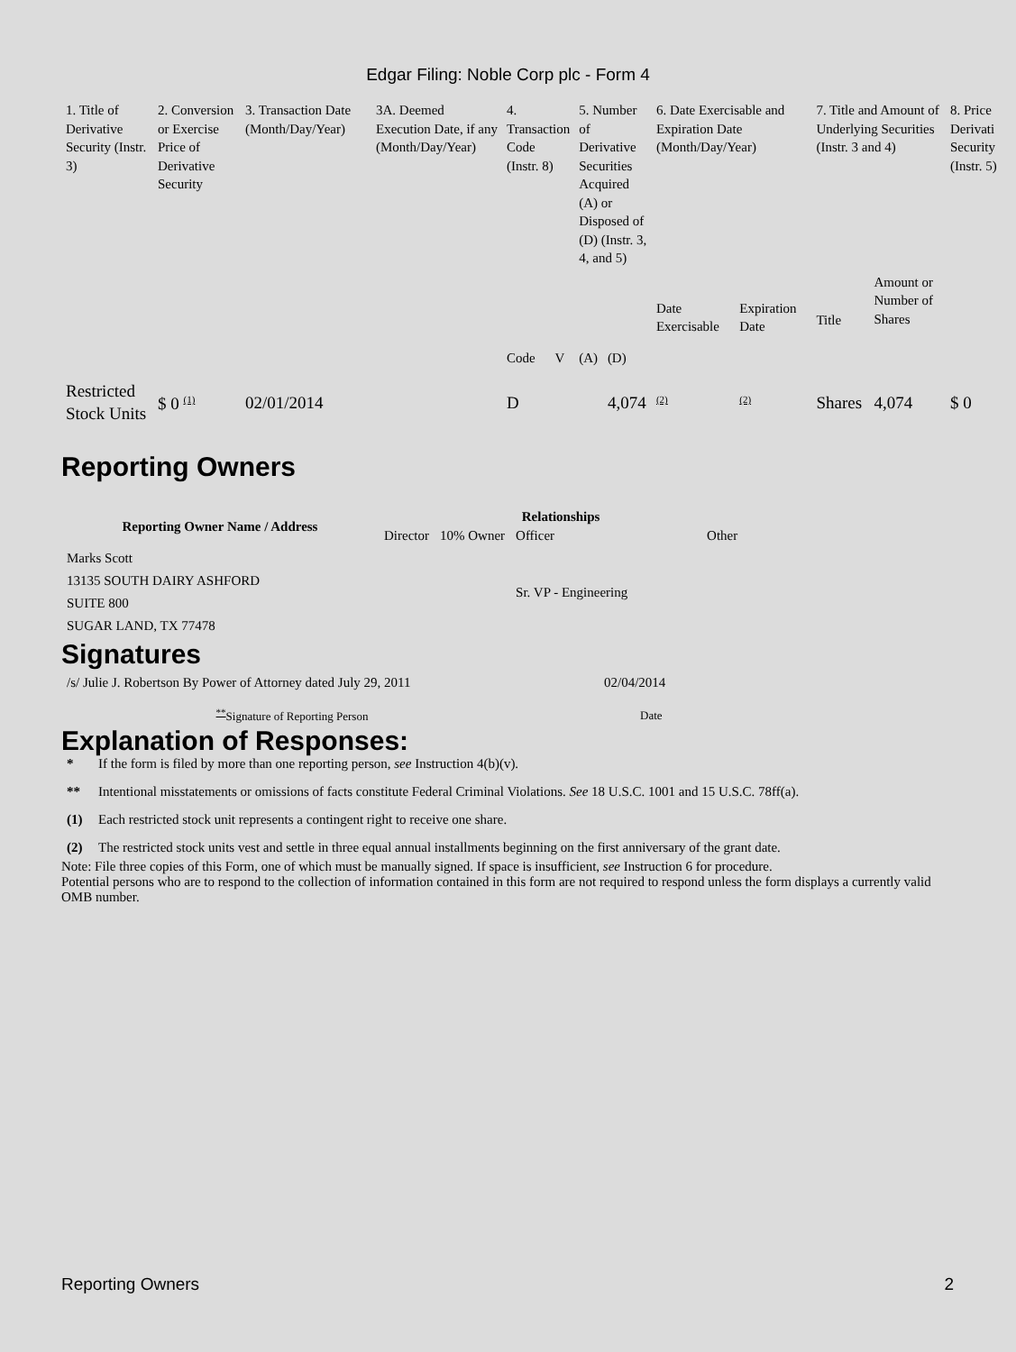Edgar Filing: Noble Corp plc - Form 4
| 1. Title of Derivative Security (Instr. 3) | 2. Conversion or Exercise Price of Derivative Security | 3. Transaction Date (Month/Day/Year) | 3A. Deemed Execution Date, if any (Month/Day/Year) | 4. Transaction Code (Instr. 8) | | 5. Number of Derivative Securities Acquired (A) or Disposed of (D) (Instr. 3, 4, and 5) | | 6. Date Exercisable and Expiration Date (Month/Day/Year) | | 7. Title and Amount of Underlying Securities (Instr. 3 and 4) | | 8. Price Derivati Security (Instr. 5) |
| --- | --- | --- | --- | --- | --- | --- | --- | --- | --- | --- | --- | --- |
| | | | | Code | V | (A) | (D) | Date Exercisable | Expiration Date | Title | Amount or Number of Shares | |
| Restricted Stock Units | $ 0 <sup>(1)</sup> | 02/01/2014 | | D | | | 4,074 | <sup>(2)</sup> | <sup>(2)</sup> | Shares | 4,074 | $ 0 |
Reporting Owners
| Reporting Owner Name / Address | Relationships | | | |
| --- | --- | --- | --- | --- |
| | Director | 10% Owner | Officer | Other |
| Marks Scott 13135 SOUTH DAIRY ASHFORD SUITE 800 SUGAR LAND, TX 77478 | | | Sr. VP - Engineering | |
Signatures
| /s/ Julie J. Robertson By Power of Attorney dated July 29, 2011 | 02/04/2014 |
| <sup>**</sup> Signature of Reporting Person | Date |
Explanation of Responses:
* If the form is filed by more than one reporting person, see Instruction 4(b)(v).
** Intentional misstatements or omissions of facts constitute Federal Criminal Violations. See 18 U.S.C. 1001 and 15 U.S.C. 78ff(a).
(1) Each restricted stock unit represents a contingent right to receive one share.
(2) The restricted stock units vest and settle in three equal annual installments beginning on the first anniversary of the grant date.
Note: File three copies of this Form, one of which must be manually signed. If space is insufficient, see Instruction 6 for procedure.
Potential persons who are to respond to the collection of information contained in this form are not required to respond unless the form displays a currently valid OMB number.
Reporting Owners 2